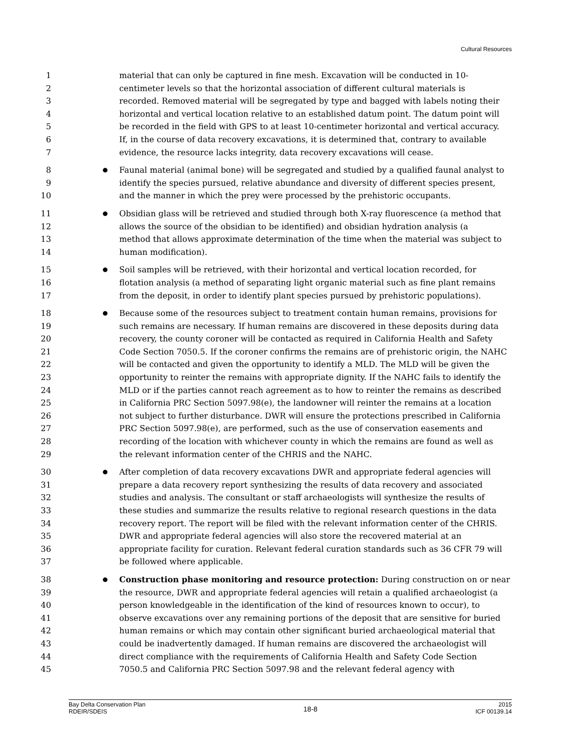Cultural Resources
1 material that can only be captured in fine mesh. Excavation will be conducted in 10-
2 centimeter levels so that the horizontal association of different cultural materials is
3 recorded. Removed material will be segregated by type and bagged with labels noting their
4 horizontal and vertical location relative to an established datum point. The datum point will
5 be recorded in the field with GPS to at least 10-centimeter horizontal and vertical accuracy.
6 If, in the course of data recovery excavations, it is determined that, contrary to available
7 evidence, the resource lacks integrity, data recovery excavations will cease.
8 ● Faunal material (animal bone) will be segregated and studied by a qualified faunal analyst to
9 identify the species pursued, relative abundance and diversity of different species present,
10 and the manner in which the prey were processed by the prehistoric occupants.
11 ● Obsidian glass will be retrieved and studied through both X-ray fluorescence (a method that
12 allows the source of the obsidian to be identified) and obsidian hydration analysis (a
13 method that allows approximate determination of the time when the material was subject to
14 human modification).
15 ● Soil samples will be retrieved, with their horizontal and vertical location recorded, for
16 flotation analysis (a method of separating light organic material such as fine plant remains
17 from the deposit, in order to identify plant species pursued by prehistoric populations).
18 ● Because some of the resources subject to treatment contain human remains, provisions for
19 such remains are necessary. If human remains are discovered in these deposits during data
20 recovery, the county coroner will be contacted as required in California Health and Safety
21 Code Section 7050.5. If the coroner confirms the remains are of prehistoric origin, the NAHC
22 will be contacted and given the opportunity to identify a MLD. The MLD will be given the
23 opportunity to reinter the remains with appropriate dignity. If the NAHC fails to identify the
24 MLD or if the parties cannot reach agreement as to how to reinter the remains as described
25 in California PRC Section 5097.98(e), the landowner will reinter the remains at a location
26 not subject to further disturbance. DWR will ensure the protections prescribed in California
27 PRC Section 5097.98(e), are performed, such as the use of conservation easements and
28 recording of the location with whichever county in which the remains are found as well as
29 the relevant information center of the CHRIS and the NAHC.
30 ● After completion of data recovery excavations DWR and appropriate federal agencies will
31 prepare a data recovery report synthesizing the results of data recovery and associated
32 studies and analysis. The consultant or staff archaeologists will synthesize the results of
33 these studies and summarize the results relative to regional research questions in the data
34 recovery report. The report will be filed with the relevant information center of the CHRIS.
35 DWR and appropriate federal agencies will also store the recovered material at an
36 appropriate facility for curation. Relevant federal curation standards such as 36 CFR 79 will
37 be followed where applicable.
38 ● Construction phase monitoring and resource protection: During construction on or near
39 the resource, DWR and appropriate federal agencies will retain a qualified archaeologist (a
40 person knowledgeable in the identification of the kind of resources known to occur), to
41 observe excavations over any remaining portions of the deposit that are sensitive for buried
42 human remains or which may contain other significant buried archaeological material that
43 could be inadvertently damaged. If human remains are discovered the archaeologist will
44 direct compliance with the requirements of California Health and Safety Code Section
45 7050.5 and California PRC Section 5097.98 and the relevant federal agency with
Bay Delta Conservation Plan
RDEIR/SDEIS
18-8
2015
ICF 00139.14